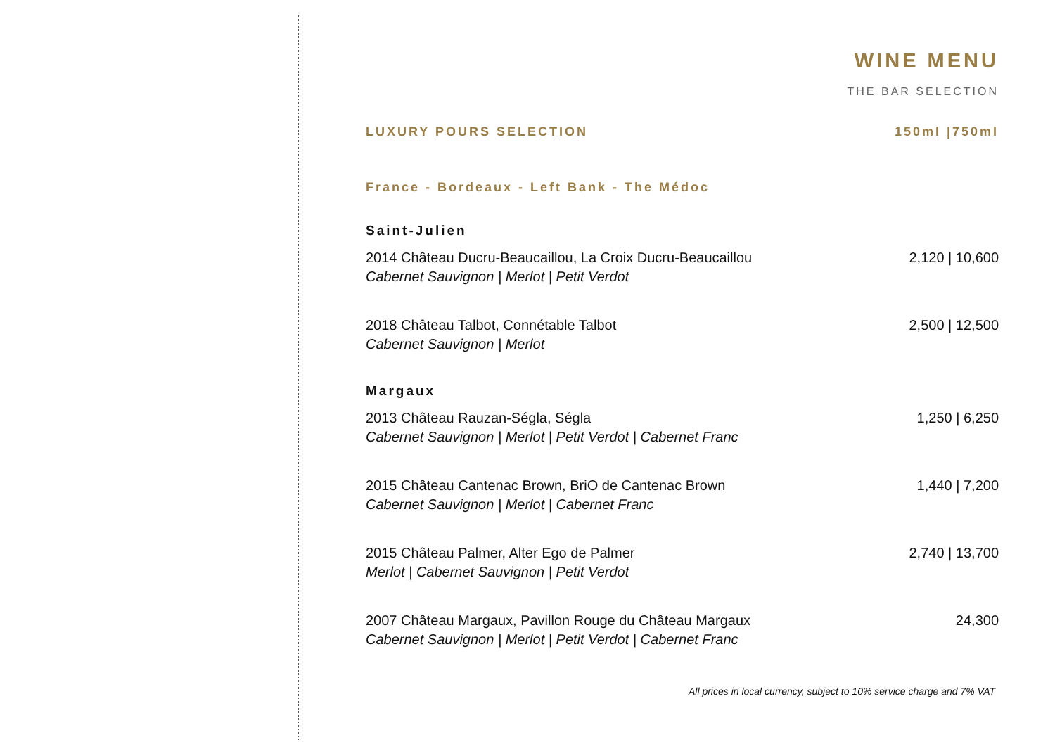WINE MENU
THE BAR SELECTION
LUXURY POURS SELECTION 150ml |750ml
France - Bordeaux - Left Bank - The Médoc
Saint-Julien
2014 Château Ducru-Beaucaillou, La Croix Ducru-Beaucaillou
Cabernet Sauvignon | Merlot | Petit Verdot
2,120 | 10,600
2018 Château Talbot, Connétable Talbot
Cabernet Sauvignon | Merlot
2,500 | 12,500
Margaux
2013 Château Rauzan-Ségla, Ségla
Cabernet Sauvignon | Merlot | Petit Verdot | Cabernet Franc
1,250 | 6,250
2015 Château Cantenac Brown, BriO de Cantenac Brown
Cabernet Sauvignon | Merlot | Cabernet Franc
1,440 | 7,200
2015 Château Palmer, Alter Ego de Palmer
Merlot | Cabernet Sauvignon | Petit Verdot
2,740 | 13,700
2007 Château Margaux, Pavillon Rouge du Château Margaux
Cabernet Sauvignon | Merlot | Petit Verdot | Cabernet Franc
24,300
All prices in local currency, subject to 10% service charge and 7% VAT